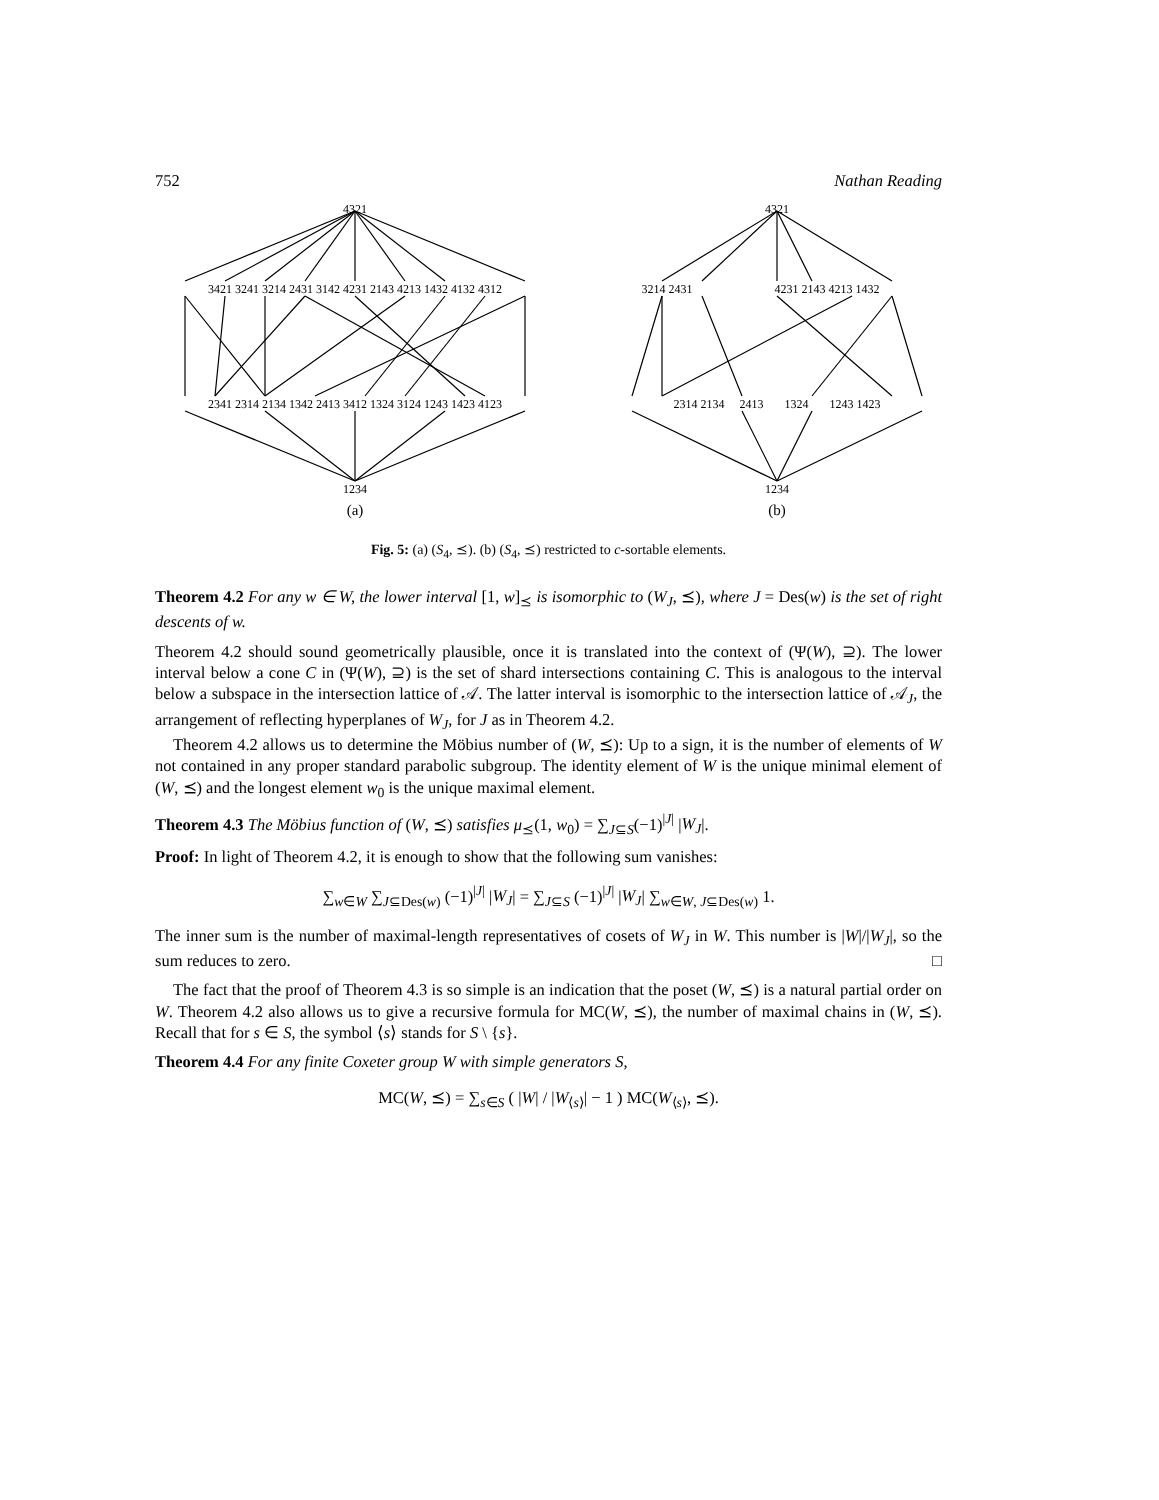752 Nathan Reading
4321
3421 3241 3214 2431 3142 4231 2143 4213 1432 4132 4312
2341 2314 2134 1342 2413 3412 1324 3124 1243 1423 4123
1234
(a)
4321
3214 2431
4231 2143 4213 1432
2314 2134 2413 1324 1243 1423
1234
(b)
Fig. 5: (a) (S<sub>4</sub>, ⪯). (b) (S<sub>4</sub>, ⪯) restricted to c-sortable elements.
Theorem 4.2 For any w ∈ W, the lower interval [1, w]<sub>⪯</sub> is isomorphic to (W<sub>J</sub>, ⪯), where J = Des(w) is the set of right descents of w.
Theorem 4.2 should sound geometrically plausible, once it is translated into the context of (Ψ(W), ⊇). The lower interval below a cone C in (Ψ(W), ⊇) is the set of shard intersections containing C. This is analogous to the interval below a subspace in the intersection lattice of 𝒜. The latter interval is isomorphic to the intersection lattice of 𝒜<sub>J</sub>, the arrangement of reflecting hyperplanes of W<sub>J</sub>, for J as in Theorem 4.2.
Theorem 4.2 allows us to determine the Möbius number of (W, ⪯): Up to a sign, it is the number of elements of W not contained in any proper standard parabolic subgroup. The identity element of W is the unique minimal element of (W, ⪯) and the longest element w<sub>0</sub> is the unique maximal element.
Theorem 4.3 The Möbius function of (W, ⪯) satisfies μ<sub>⪯</sub>(1, w<sub>0</sub>) = ∑<sub>J⊆S</sub>(−1)<sup>|J|</sup> |W<sub>J</sub>|.
Proof: In light of Theorem 4.2, it is enough to show that the following sum vanishes:
∑<sub>w∈W</sub> ∑<sub>J⊆Des(w)</sub> (−1)<sup>|J|</sup> |W<sub>J</sub>| = ∑<sub>J⊆S</sub> (−1)<sup>|J|</sup> |W<sub>J</sub>| ∑<sub>w∈W, J⊆Des(w)</sub> 1.
The inner sum is the number of maximal-length representatives of cosets of W<sub>J</sub> in W. This number is |W|/|W<sub>J</sub>|, so the sum reduces to zero. □
The fact that the proof of Theorem 4.3 is so simple is an indication that the poset (W, ⪯) is a natural partial order on W. Theorem 4.2 also allows us to give a recursive formula for MC(W, ⪯), the number of maximal chains in (W, ⪯). Recall that for s ∈ S, the symbol ⟨s⟩ stands for S \ {s}.
Theorem 4.4 For any finite Coxeter group W with simple generators S,
MC(W, ⪯) = ∑<sub>s∈S</sub> ( |W| / |W<sub>⟨s⟩</sub>| − 1 ) MC(W<sub>⟨s⟩</sub>, ⪯).